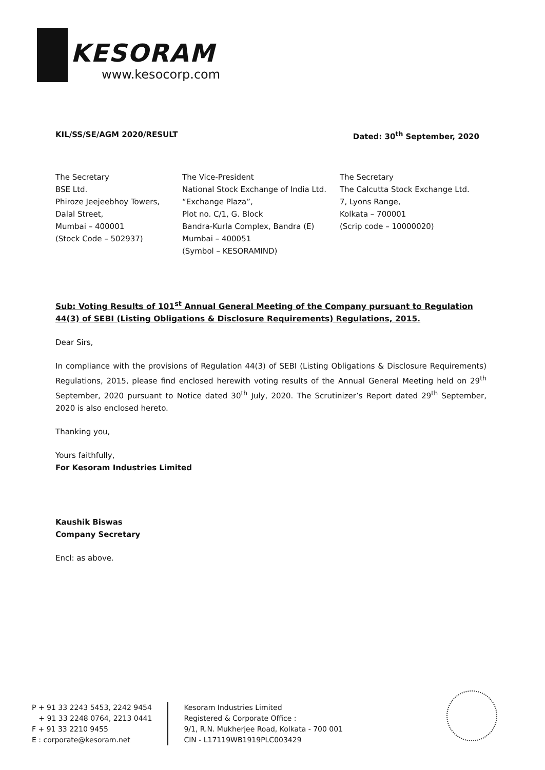KESORAM
www.kesocorp.com
KIL/SS/SE/AGM 2020/RESULT Dated: 30<sup>th</sup> September, 2020
The Secretary
BSE Ltd.
Phiroze Jeejeebhoy Towers,
Dalal Street,
Mumbai – 400001
(Stock Code – 502937)
The Vice-President
National Stock Exchange of India Ltd.
“Exchange Plaza”,
Plot no. C/1, G. Block
Bandra-Kurla Complex, Bandra (E)
Mumbai – 400051
(Symbol – KESORAMIND)
The Secretary
The Calcutta Stock Exchange Ltd.
7, Lyons Range,
Kolkata – 700001
(Scrip code – 10000020)
Sub: Voting Results of 101<sup>st</sup> Annual General Meeting of the Company pursuant to Regulation 44(3) of SEBI (Listing Obligations & Disclosure Requirements) Regulations, 2015.
Dear Sirs,
In compliance with the provisions of Regulation 44(3) of SEBI (Listing Obligations & Disclosure Requirements) Regulations, 2015, please find enclosed herewith voting results of the Annual General Meeting held on 29<sup>th</sup> September, 2020 pursuant to Notice dated 30<sup>th</sup> July, 2020. The Scrutinizer’s Report dated 29<sup>th</sup> September, 2020 is also enclosed hereto.
Thanking you,
Yours faithfully,
For Kesoram Industries Limited
Kaushik Biswas
Company Secretary
Encl: as above.
P + 91 33 2243 5453, 2242 9454
+ 91 33 2248 0764, 2213 0441
F + 91 33 2210 9455
E : corporate@kesoram.net
Kesoram Industries Limited
Registered & Corporate Office :
9/1, R.N. Mukherjee Road, Kolkata - 700 001
CIN - L17119WB1919PLC003429